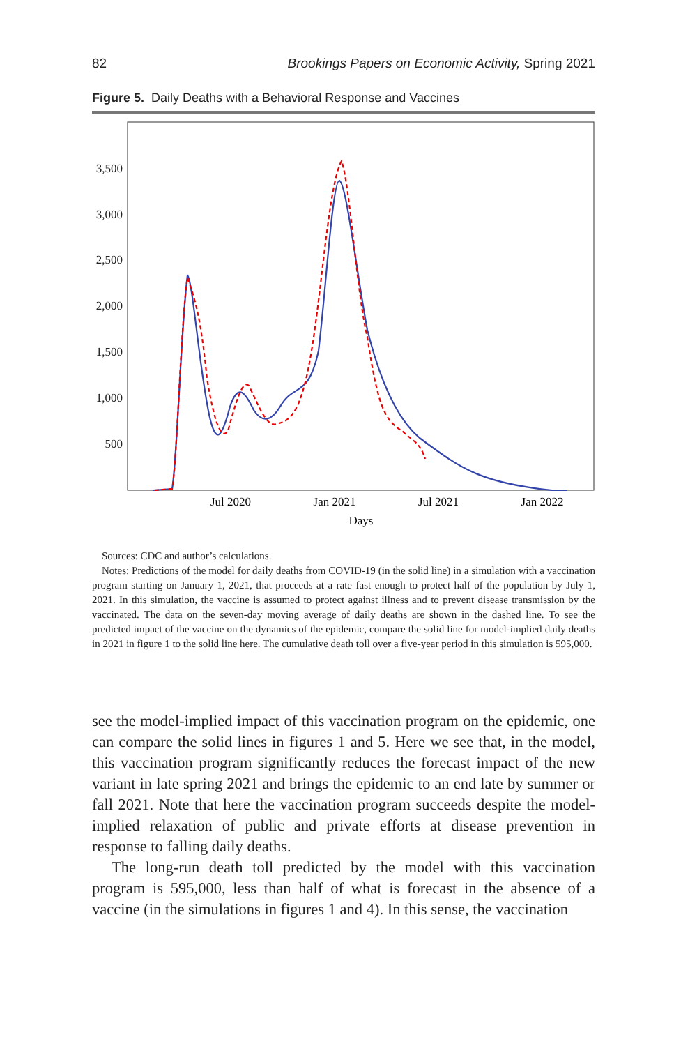82 Brookings Papers on Economic Activity, Spring 2021
Figure 5. Daily Deaths with a Behavioral Response and Vaccines
3,500
3,000
2,500
2,000
1,500
1,000
500
Jul 2020
Jan 2021
Jul 2021
Jan 2022
Days
Sources: CDC and author’s calculations.
Notes: Predictions of the model for daily deaths from COVID-19 (in the solid line) in a simulation with a vaccination program starting on January 1, 2021, that proceeds at a rate fast enough to protect half of the population by July 1, 2021. In this simulation, the vaccine is assumed to protect against illness and to prevent disease transmission by the vaccinated. The data on the seven-day moving average of daily deaths are shown in the dashed line. To see the predicted impact of the vaccine on the dynamics of the epidemic, compare the solid line for model-implied daily deaths in 2021 in figure 1 to the solid line here. The cumulative death toll over a five-year period in this simulation is 595,000.
see the model-implied impact of this vaccination program on the epidemic, one can compare the solid lines in figures 1 and 5. Here we see that, in the model, this vaccination program significantly reduces the forecast impact of the new variant in late spring 2021 and brings the epidemic to an end late by summer or fall 2021. Note that here the vaccination program succeeds despite the model-implied relaxation of public and private efforts at disease prevention in response to falling daily deaths.
The long-run death toll predicted by the model with this vaccination program is 595,000, less than half of what is forecast in the absence of a vaccine (in the simulations in figures 1 and 4). In this sense, the vaccination